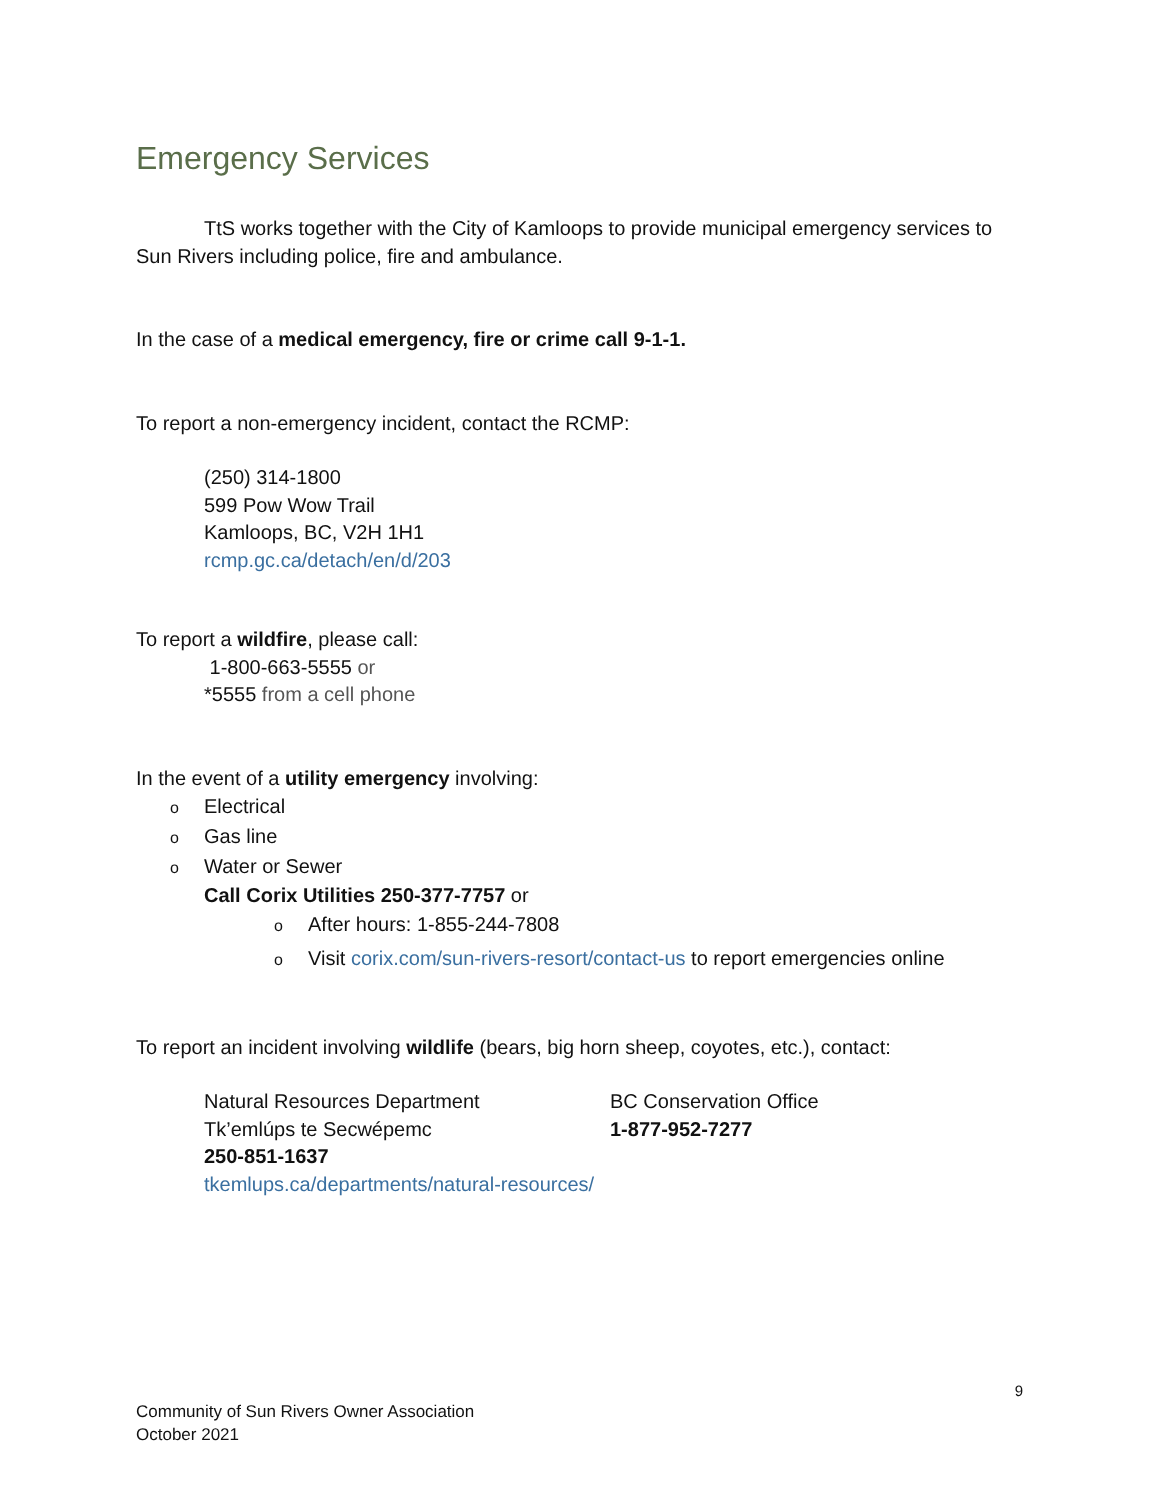Emergency Services
TtS works together with the City of Kamloops to provide municipal emergency services to Sun Rivers including police, fire and ambulance.
In the case of a medical emergency, fire or crime call 9-1-1.
To report a non-emergency incident, contact the RCMP:
(250) 314-1800
599 Pow Wow Trail
Kamloops, BC, V2H 1H1
rcmp.gc.ca/detach/en/d/203
To report a wildfire, please call:
1-800-663-5555 or
*5555 from a cell phone
In the event of a utility emergency involving:
o Electrical
o Gas line
o Water or Sewer
Call Corix Utilities 250-377-7757 or
o After hours: 1-855-244-7808
o Visit corix.com/sun-rivers-resort/contact-us to report emergencies online
To report an incident involving wildlife (bears, big horn sheep, coyotes, etc.), contact:
Natural Resources Department
Tk’emlúps te Secwépemc
250-851-1637
tkemlups.ca/departments/natural-resources/
BC Conservation Office
1-877-952-7277
9
Community of Sun Rivers Owner Association
October 2021